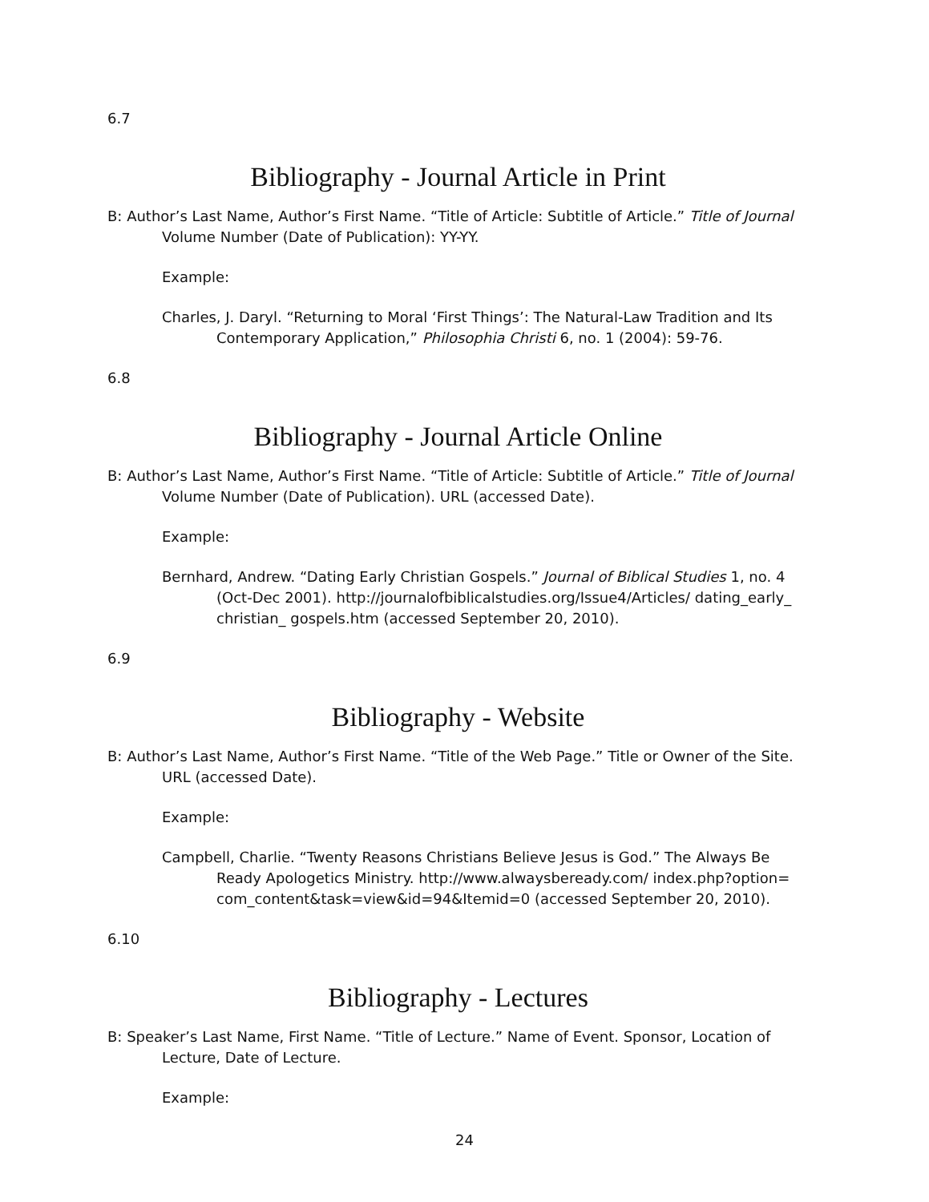6.7
Bibliography - Journal Article in Print
B: Author’s Last Name, Author’s First Name. “Title of Article: Subtitle of Article.” Title of Journal Volume Number (Date of Publication): YY-YY.
Example:
Charles, J. Daryl. “Returning to Moral ‘First Things’: The Natural-Law Tradition and Its Contemporary Application,” Philosophia Christi 6, no. 1 (2004): 59-76.
6.8
Bibliography - Journal Article Online
B: Author’s Last Name, Author’s First Name. “Title of Article: Subtitle of Article.” Title of Journal Volume Number (Date of Publication). URL (accessed Date).
Example:
Bernhard, Andrew. “Dating Early Christian Gospels.” Journal of Biblical Studies 1, no. 4 (Oct-Dec 2001). http://journalofbiblicalstudies.org/Issue4/Articles/ dating_early_ christian_ gospels.htm (accessed September 20, 2010).
6.9
Bibliography - Website
B: Author’s Last Name, Author’s First Name. “Title of the Web Page.” Title or Owner of the Site. URL (accessed Date).
Example:
Campbell, Charlie. “Twenty Reasons Christians Believe Jesus is God.” The Always Be Ready Apologetics Ministry. http://www.alwaysbeready.com/ index.php?option= com_content&task=view&id=94&Itemid=0 (accessed September 20, 2010).
6.10
Bibliography - Lectures
B: Speaker’s Last Name, First Name. “Title of Lecture.” Name of Event. Sponsor, Location of Lecture, Date of Lecture.
Example:
24